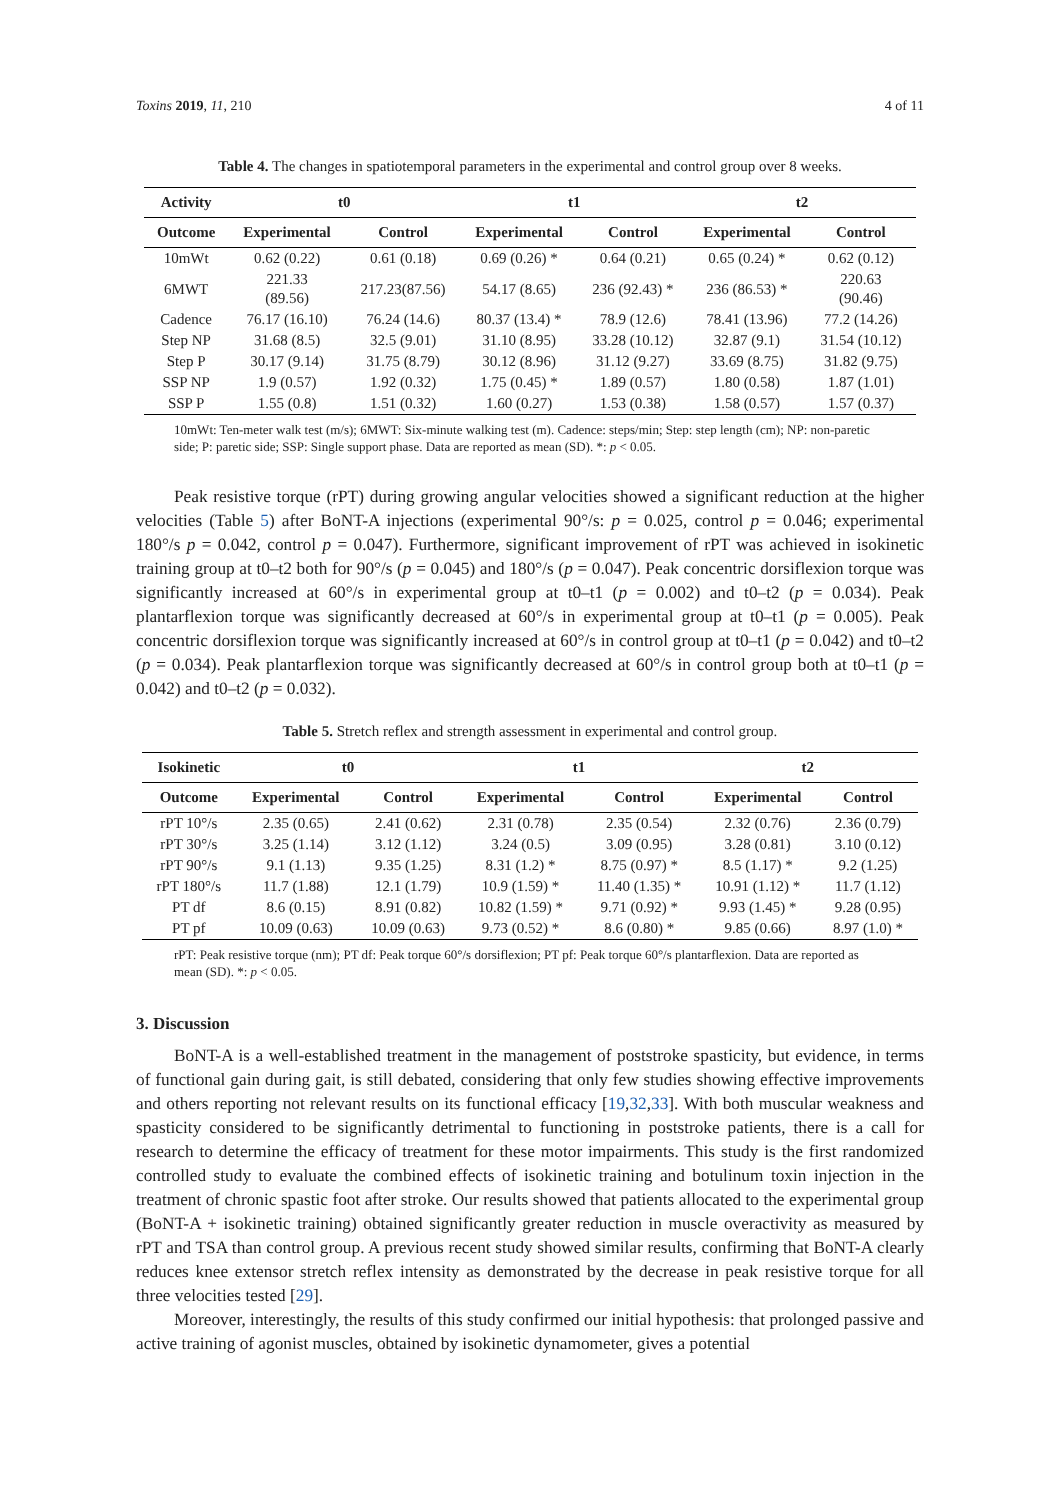Toxins 2019, 11, 210 4 of 11
Table 4. The changes in spatiotemporal parameters in the experimental and control group over 8 weeks.
| Activity | t0 | | t1 | | t2 | |
| --- | --- | --- | --- | --- | --- | --- |
| Outcome | Experimental | Control | Experimental | Control | Experimental | Control |
| 10mWt | 0.62 (0.22) | 0.61 (0.18) | 0.69 (0.26) * | 0.64 (0.21) | 0.65 (0.24) * | 0.62 (0.12) |
| 6MWT | 221.33 (89.56) | 217.23(87.56) | 54.17 (8.65) | 236 (92.43) * | 236 (86.53) * | 220.63 (90.46) |
| Cadence | 76.17 (16.10) | 76.24 (14.6) | 80.37 (13.4) * | 78.9 (12.6) | 78.41 (13.96) | 77.2 (14.26) |
| Step NP | 31.68 (8.5) | 32.5 (9.01) | 31.10 (8.95) | 33.28 (10.12) | 32.87 (9.1) | 31.54 (10.12) |
| Step P | 30.17 (9.14) | 31.75 (8.79) | 30.12 (8.96) | 31.12 (9.27) | 33.69 (8.75) | 31.82 (9.75) |
| SSP NP | 1.9 (0.57) | 1.92 (0.32) | 1.75 (0.45) * | 1.89 (0.57) | 1.80 (0.58) | 1.87 (1.01) |
| SSP P | 1.55 (0.8) | 1.51 (0.32) | 1.60 (0.27) | 1.53 (0.38) | 1.58 (0.57) | 1.57 (0.37) |
10mWt: Ten-meter walk test (m/s); 6MWT: Six-minute walking test (m). Cadence: steps/min; Step: step length (cm); NP: non-paretic side; P: paretic side; SSP: Single support phase. Data are reported as mean (SD). *: p < 0.05.
Peak resistive torque (rPT) during growing angular velocities showed a significant reduction at the higher velocities (Table 5) after BoNT-A injections (experimental 90°/s: p = 0.025, control p = 0.046; experimental 180°/s p = 0.042, control p = 0.047). Furthermore, significant improvement of rPT was achieved in isokinetic training group at t0–t2 both for 90°/s (p = 0.045) and 180°/s (p = 0.047). Peak concentric dorsiflexion torque was significantly increased at 60°/s in experimental group at t0–t1 (p = 0.002) and t0–t2 (p = 0.034). Peak plantarflexion torque was significantly decreased at 60°/s in experimental group at t0–t1 (p = 0.005). Peak concentric dorsiflexion torque was significantly increased at 60°/s in control group at t0–t1 (p = 0.042) and t0–t2 (p = 0.034). Peak plantarflexion torque was significantly decreased at 60°/s in control group both at t0–t1 (p = 0.042) and t0–t2 (p = 0.032).
Table 5. Stretch reflex and strength assessment in experimental and control group.
| Isokinetic | t0 | | t1 | | t2 | |
| --- | --- | --- | --- | --- | --- | --- |
| Outcome | Experimental | Control | Experimental | Control | Experimental | Control |
| rPT 10°/s | 2.35 (0.65) | 2.41 (0.62) | 2.31 (0.78) | 2.35 (0.54) | 2.32 (0.76) | 2.36 (0.79) |
| rPT 30°/s | 3.25 (1.14) | 3.12 (1.12) | 3.24 (0.5) | 3.09 (0.95) | 3.28 (0.81) | 3.10 (0.12) |
| rPT 90°/s | 9.1 (1.13) | 9.35 (1.25) | 8.31 (1.2) * | 8.75 (0.97) * | 8.5 (1.17) * | 9.2 (1.25) |
| rPT 180°/s | 11.7 (1.88) | 12.1 (1.79) | 10.9 (1.59) * | 11.40 (1.35) * | 10.91 (1.12) * | 11.7 (1.12) |
| PT df | 8.6 (0.15) | 8.91 (0.82) | 10.82 (1.59) * | 9.71 (0.92) * | 9.93 (1.45) * | 9.28 (0.95) |
| PT pf | 10.09 (0.63) | 10.09 (0.63) | 9.73 (0.52) * | 8.6 (0.80) * | 9.85 (0.66) | 8.97 (1.0) * |
rPT: Peak resistive torque (nm); PT df: Peak torque 60°/s dorsiflexion; PT pf: Peak torque 60°/s plantarflexion. Data are reported as mean (SD). *: p < 0.05.
3. Discussion
BoNT-A is a well-established treatment in the management of poststroke spasticity, but evidence, in terms of functional gain during gait, is still debated, considering that only few studies showing effective improvements and others reporting not relevant results on its functional efficacy [19,32,33]. With both muscular weakness and spasticity considered to be significantly detrimental to functioning in poststroke patients, there is a call for research to determine the efficacy of treatment for these motor impairments. This study is the first randomized controlled study to evaluate the combined effects of isokinetic training and botulinum toxin injection in the treatment of chronic spastic foot after stroke. Our results showed that patients allocated to the experimental group (BoNT-A + isokinetic training) obtained significantly greater reduction in muscle overactivity as measured by rPT and TSA than control group. A previous recent study showed similar results, confirming that BoNT-A clearly reduces knee extensor stretch reflex intensity as demonstrated by the decrease in peak resistive torque for all three velocities tested [29].
Moreover, interestingly, the results of this study confirmed our initial hypothesis: that prolonged passive and active training of agonist muscles, obtained by isokinetic dynamometer, gives a potential